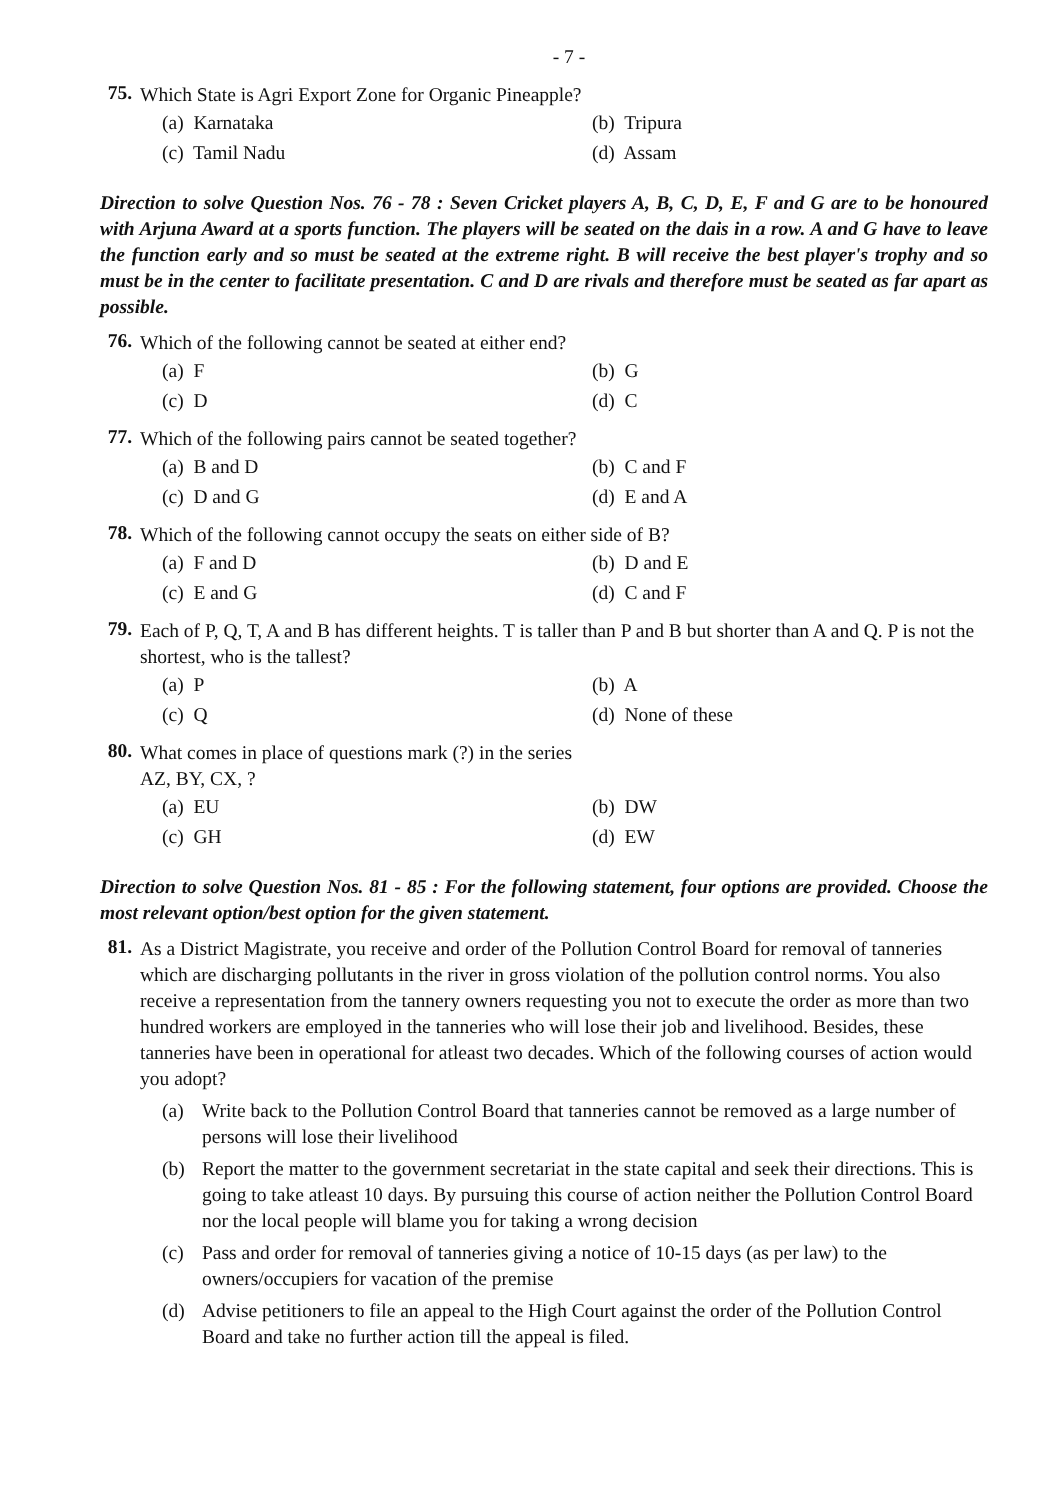- 7 -
75.
Which State is Agri Export Zone for Organic Pineapple?
(a) Karnataka
(b) Tripura
(c) Tamil Nadu
(d) Assam
Direction to solve Question Nos. 76 - 78 : Seven Cricket players A, B, C, D, E, F and G are to be honoured with Arjuna Award at a sports function. The players will be seated on the dais in a row. A and G have to leave the function early and so must be seated at the extreme right. B will receive the best player's trophy and so must be in the center to facilitate presentation. C and D are rivals and therefore must be seated as far apart as possible.
76.
Which of the following cannot be seated at either end?
(a) F
(b) G
(c) D
(d) C
77.
Which of the following pairs cannot be seated together?
(a) B and D
(b) C and F
(c) D and G
(d) E and A
78.
Which of the following cannot occupy the seats on either side of B?
(a) F and D
(b) D and E
(c) E and G
(d) C and F
79.
Each of P, Q, T, A and B has different heights. T is taller than P and B but shorter than A and Q. P is not the shortest, who is the tallest?
(a) P
(b) A
(c) Q
(d) None of these
80.
What comes in place of questions mark (?) in the series
AZ, BY, CX, ?
(a) EU
(b) DW
(c) GH
(d) EW
Direction to solve Question Nos. 81 - 85 : For the following statement, four options are provided. Choose the most relevant option/best option for the given statement.
81.
As a District Magistrate, you receive and order of the Pollution Control Board for removal of tanneries which are discharging pollutants in the river in gross violation of the pollution control norms. You also receive a representation from the tannery owners requesting you not to execute the order as more than two hundred workers are employed in the tanneries who will lose their job and livelihood. Besides, these tanneries have been in operational for atleast two decades. Which of the following courses of action would you adopt?
(a) Write back to the Pollution Control Board that tanneries cannot be removed as a large number of persons will lose their livelihood
(b) Report the matter to the government secretariat in the state capital and seek their directions. This is going to take atleast 10 days. By pursuing this course of action neither the Pollution Control Board nor the local people will blame you for taking a wrong decision
(c) Pass and order for removal of tanneries giving a notice of 10-15 days (as per law) to the owners/occupiers for vacation of the premise
(d) Advise petitioners to file an appeal to the High Court against the order of the Pollution Control Board and take no further action till the appeal is filed.